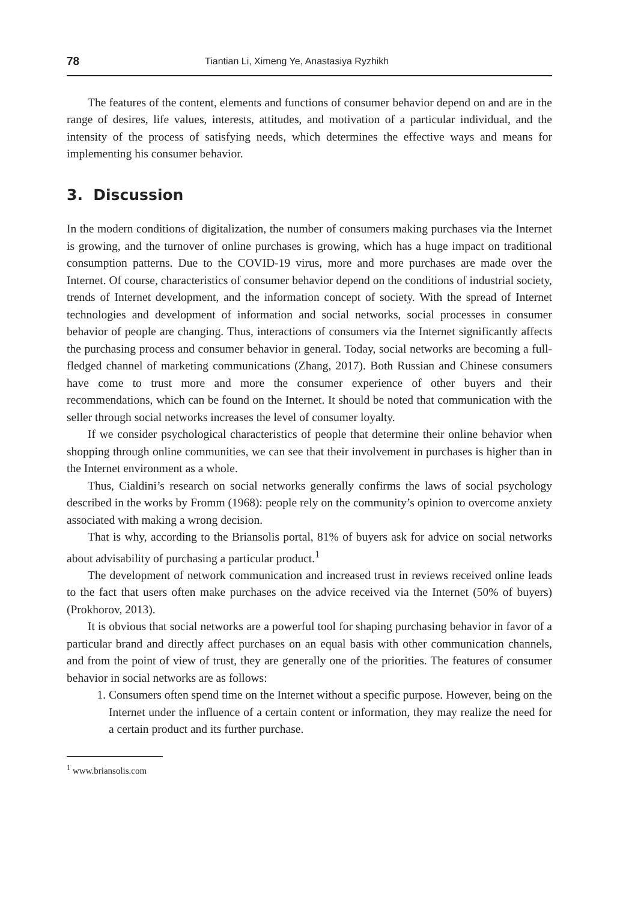78 Tiantian Li, Ximeng Ye, Anastasiya Ryzhikh
The features of the content, elements and functions of consumer behavior depend on and are in the range of desires, life values, interests, attitudes, and motivation of a particular individual, and the intensity of the process of satisfying needs, which determines the effective ways and means for implementing his consumer behavior.
3. Discussion
In the modern conditions of digitalization, the number of consumers making purchases via the Internet is growing, and the turnover of online purchases is growing, which has a huge impact on traditional consumption patterns. Due to the COVID-19 virus, more and more purchases are made over the Internet. Of course, characteristics of consumer behavior depend on the conditions of industrial society, trends of Internet development, and the information concept of society. With the spread of Internet technologies and development of information and social networks, social processes in consumer behavior of people are changing. Thus, interactions of consumers via the Internet significantly affects the purchasing process and consumer behavior in general. Today, social networks are becoming a full-fledged channel of marketing communications (Zhang, 2017). Both Russian and Chinese consumers have come to trust more and more the consumer experience of other buyers and their recommendations, which can be found on the Internet. It should be noted that communication with the seller through social networks increases the level of consumer loyalty.
If we consider psychological characteristics of people that determine their online behavior when shopping through online communities, we can see that their involvement in purchases is higher than in the Internet environment as a whole.
Thus, Cialdini’s research on social networks generally confirms the laws of social psychology described in the works by Fromm (1968): people rely on the community’s opinion to overcome anxiety associated with making a wrong decision.
That is why, according to the Briansolis portal, 81% of buyers ask for advice on social networks about advisability of purchasing a particular product.<sup>1</sup>
The development of network communication and increased trust in reviews received online leads to the fact that users often make purchases on the advice received via the Internet (50% of buyers) (Prokhorov, 2013).
It is obvious that social networks are a powerful tool for shaping purchasing behavior in favor of a particular brand and directly affect purchases on an equal basis with other communication channels, and from the point of view of trust, they are generally one of the priorities. The features of consumer behavior in social networks are as follows:
1. Consumers often spend time on the Internet without a specific purpose. However, being on the Internet under the influence of a certain content or information, they may realize the need for a certain product and its further purchase.
<sup>1</sup> www.briansolis.com